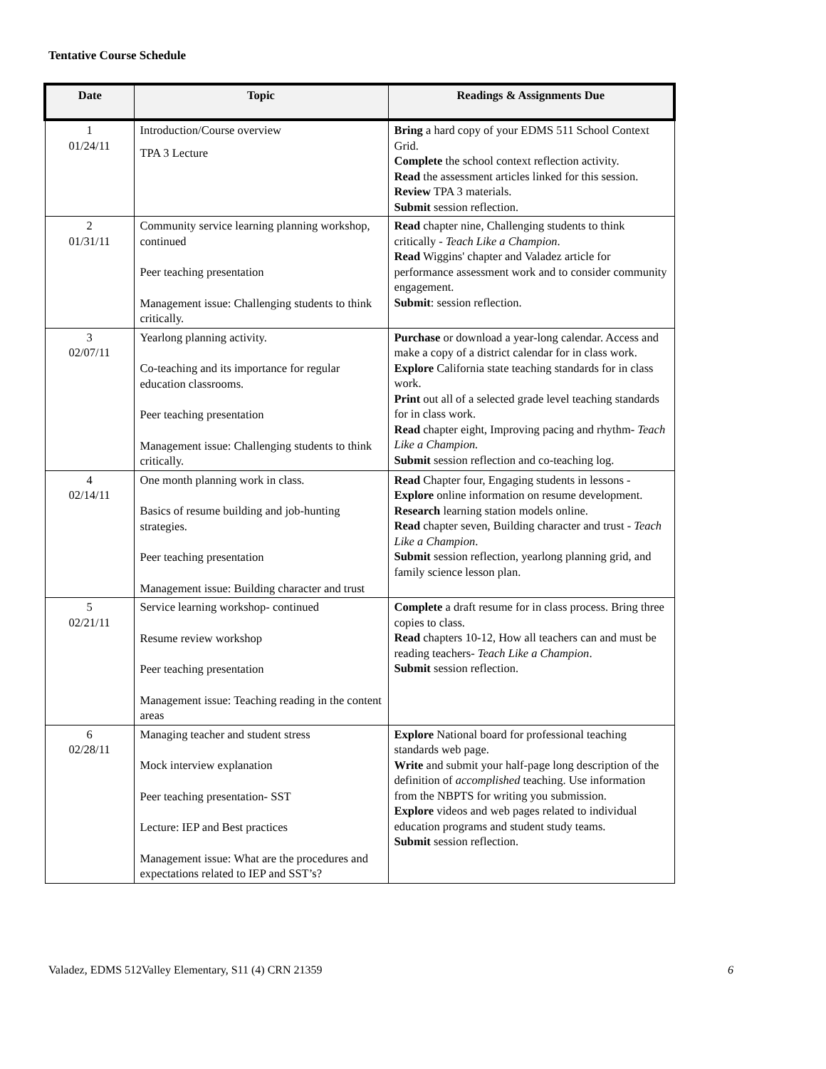Tentative Course Schedule
| Date | Topic | Readings & Assignments Due |
| --- | --- | --- |
| 1 01/24/11 | Introduction/Course overview TPA 3 Lecture | Bring a hard copy of your EDMS 511 School Context Grid. Complete the school context reflection activity. Read the assessment articles linked for this session. Review TPA 3 materials. Submit session reflection. |
| 2 01/31/11 | Community service learning planning workshop, continued Peer teaching presentation Management issue: Challenging students to think critically. | Read chapter nine, Challenging students to think critically - Teach Like a Champion . Read Wiggins' chapter and Valadez article for performance assessment work and to consider community engagement. Submit : session reflection. |
| 3 02/07/11 | Yearlong planning activity. Co-teaching and its importance for regular education classrooms. Peer teaching presentation Management issue: Challenging students to think critically. | Purchase or download a year-long calendar. Access and make a copy of a district calendar for in class work. Explore California state teaching standards for in class work. Print out all of a selected grade level teaching standards for in class work. Read chapter eight, Improving pacing and rhythm- Teach Like a Champion. Submit session reflection and co-teaching log. |
| 4 02/14/11 | One month planning work in class. Basics of resume building and job-hunting strategies. Peer teaching presentation Management issue: Building character and trust | Read Chapter four, Engaging students in lessons - Explore online information on resume development. Research learning station models online. Read chapter seven, Building character and trust - Teach Like a Champion . Submit session reflection, yearlong planning grid, and family science lesson plan. |
| 5 02/21/11 | Service learning workshop- continued Resume review workshop Peer teaching presentation Management issue: Teaching reading in the content areas | Complete a draft resume for in class process. Bring three copies to class. Read chapters 10-12, How all teachers can and must be reading teachers- Teach Like a Champion . Submit session reflection. |
| 6 02/28/11 | Managing teacher and student stress Mock interview explanation Peer teaching presentation- SST Lecture: IEP and Best practices Management issue: What are the procedures and expectations related to IEP and SST’s? | Explore National board for professional teaching standards web page. Write and submit your half-page long description of the definition of accomplished teaching. Use information from the NBPTS for writing you submission. Explore videos and web pages related to individual education programs and student study teams. Submit session reflection. |
Valadez, EDMS 512Valley Elementary, S11 (4) CRN 21359 6